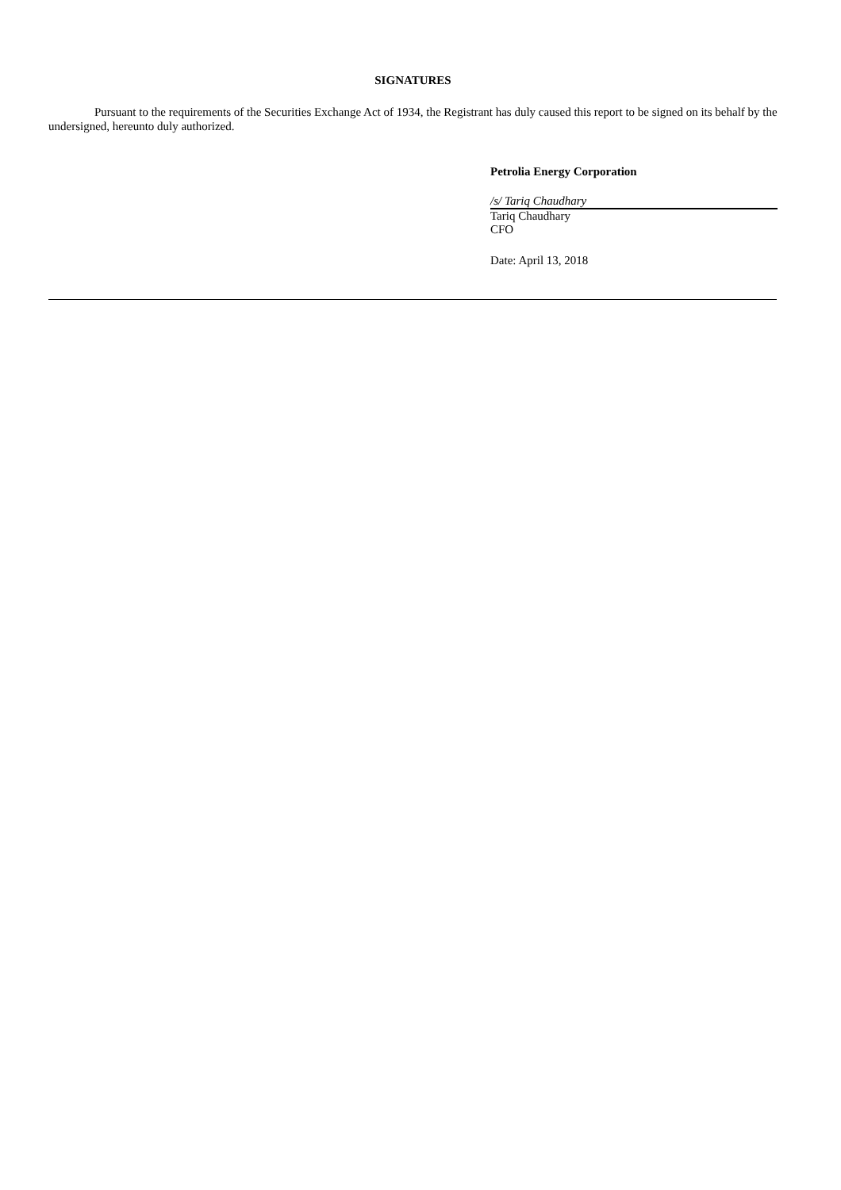SIGNATURES
Pursuant to the requirements of the Securities Exchange Act of 1934, the Registrant has duly caused this report to be signed on its behalf by the undersigned, hereunto duly authorized.
Petrolia Energy Corporation
/s/ Tariq Chaudhary
Tariq Chaudhary
CFO
Date: April 13, 2018